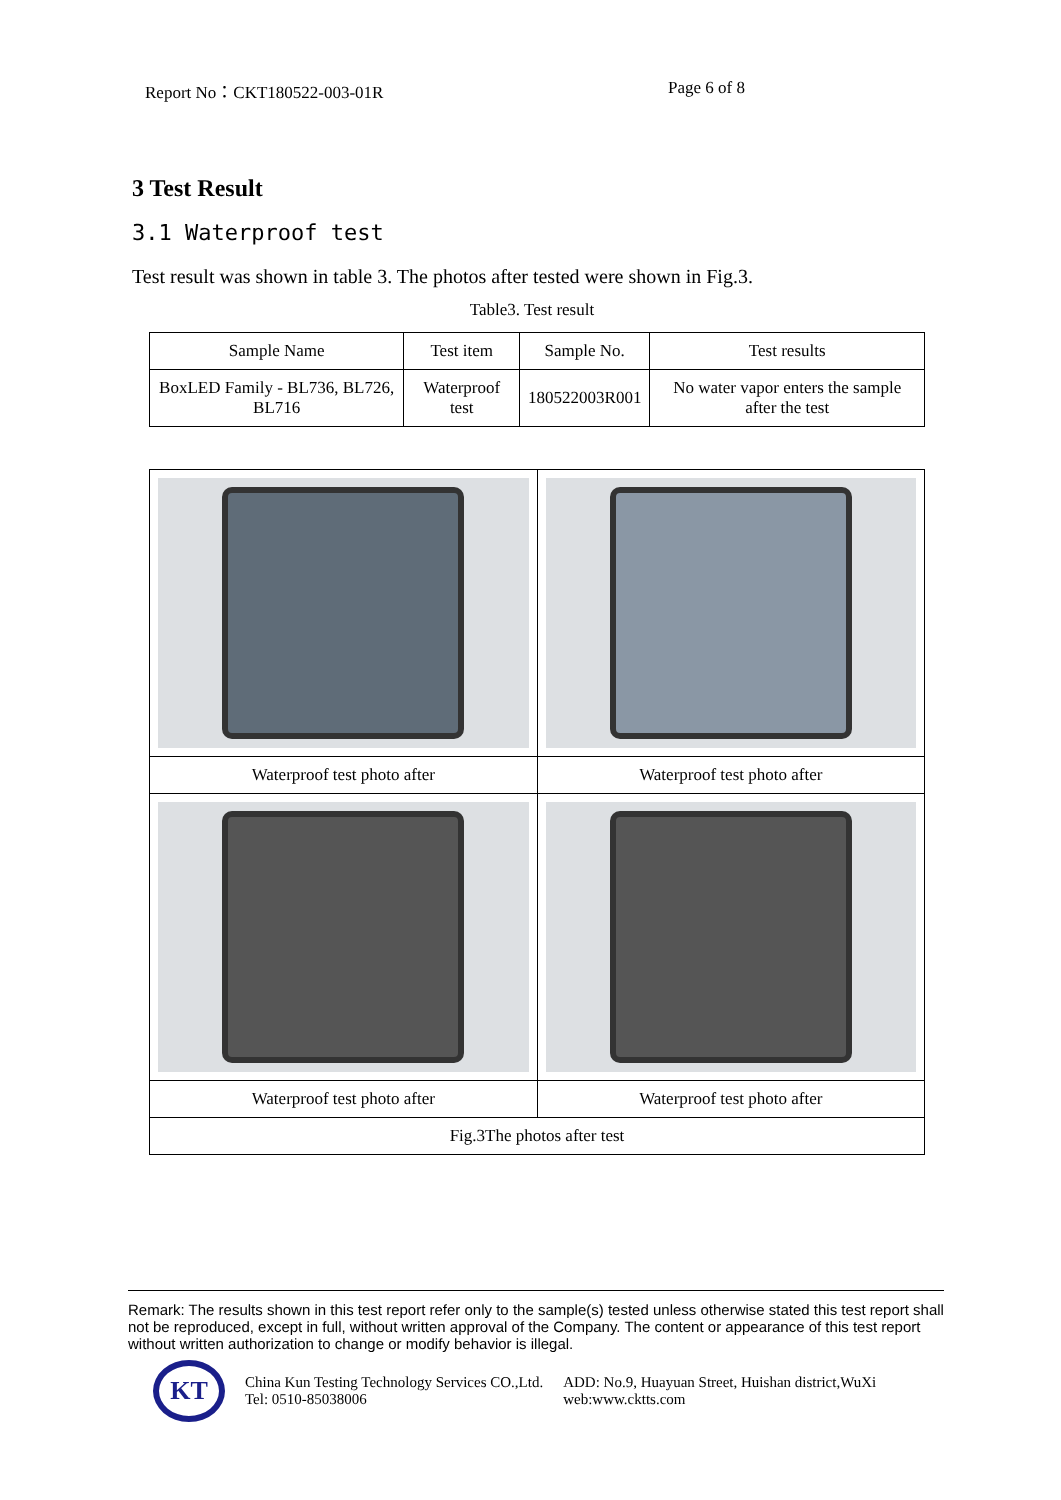Report No：CKT180522-003-01R Page 6 of 8
3 Test Result
3.1 Waterproof test
Test result was shown in table 3. The photos after tested were shown in Fig.3.
Table3. Test result
| Sample Name | Test item | Sample No. | Test results |
| --- | --- | --- | --- |
| BoxLED Family - BL736, BL726, BL716 | Waterproof test | 180522003R001 | No water vapor enters the sample after the test |
| Waterproof test photo after | Waterproof test photo after |
| Waterproof test photo after | Waterproof test photo after |
| Fig.3The photos after test | |
Remark: The results shown in this test report refer only to the sample(s) tested unless otherwise stated this test report shall not be reproduced, except in full, without written approval of the Company. The content or appearance of this test report without written authorization to change or modify behavior is illegal.
KT
| China Kun Testing Technology Services CO.,Ltd. | ADD: No.9, Huayuan Street, Huishan district,WuXi |
| Tel: 0510-85038006 | web:www.cktts.com |